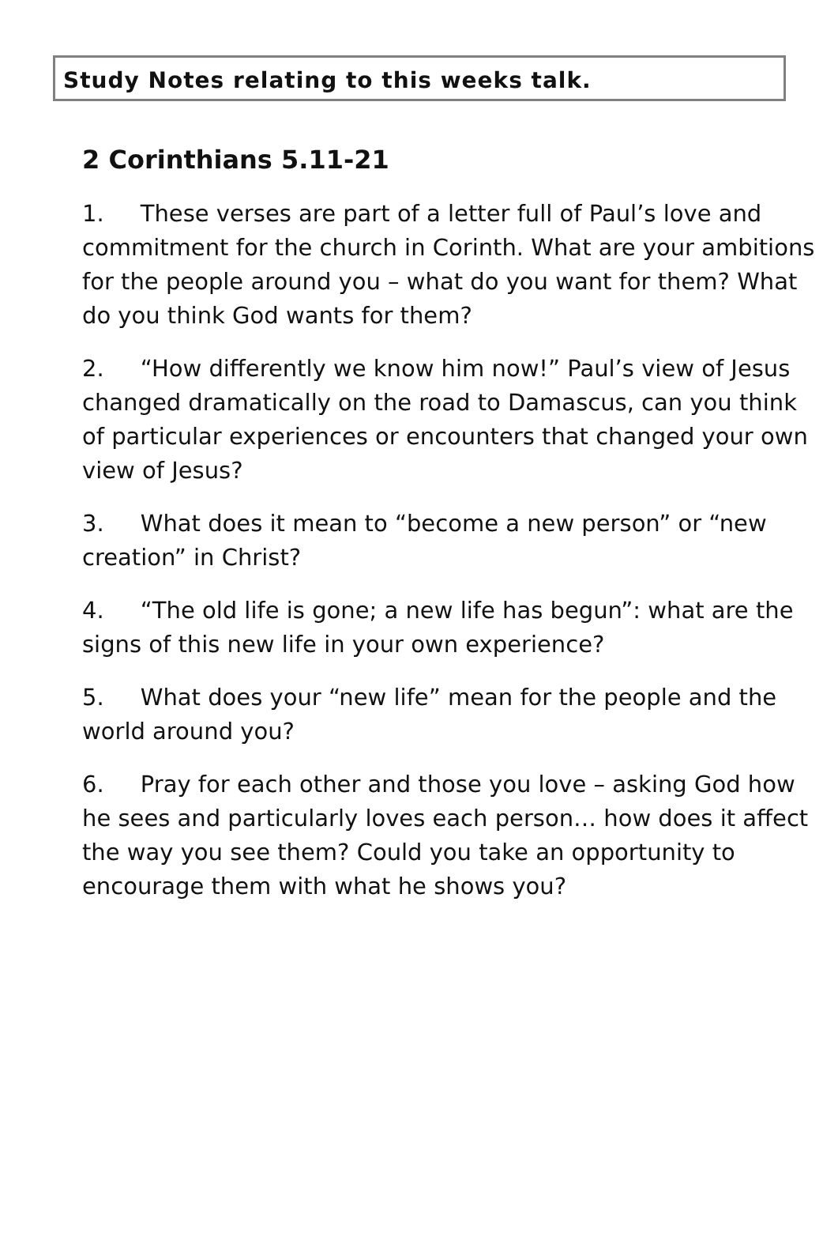Study Notes relating to this weeks talk.
2 Corinthians 5.11-21
1. These verses are part of a letter full of Paul’s love and commitment for the church in Corinth. What are your ambitions for the people around you – what do you want for them? What do you think God wants for them?
2. “How differently we know him now!” Paul’s view of Jesus changed dramatically on the road to Damascus, can you think of particular experiences or encounters that changed your own view of Jesus?
3. What does it mean to “become a new person” or “new creation” in Christ?
4. “The old life is gone; a new life has begun”: what are the signs of this new life in your own experience?
5. What does your “new life” mean for the people and the world around you?
6. Pray for each other and those you love – asking God how he sees and particularly loves each person… how does it affect the way you see them? Could you take an opportunity to encourage them with what he shows you?